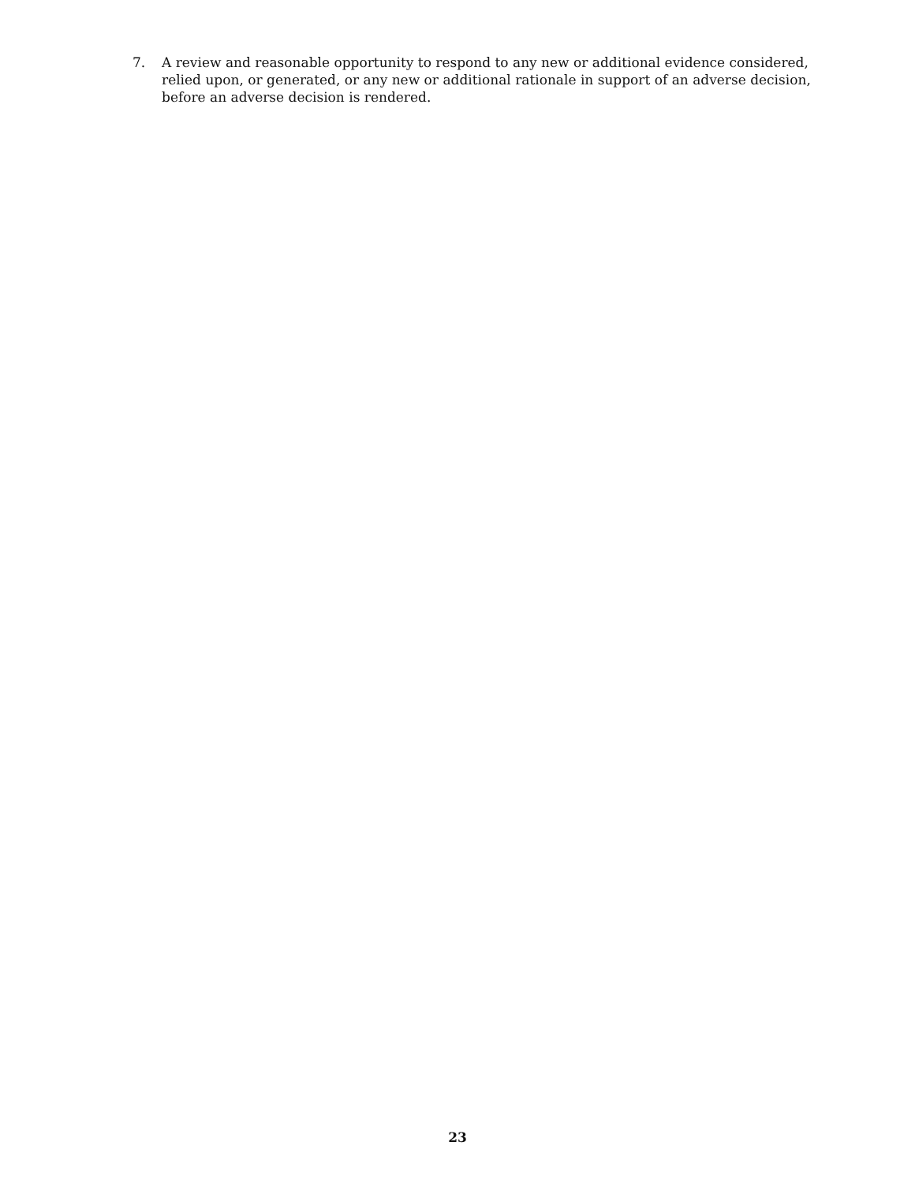7. A review and reasonable opportunity to respond to any new or additional evidence considered, relied upon, or generated, or any new or additional rationale in support of an adverse decision, before an adverse decision is rendered.
23